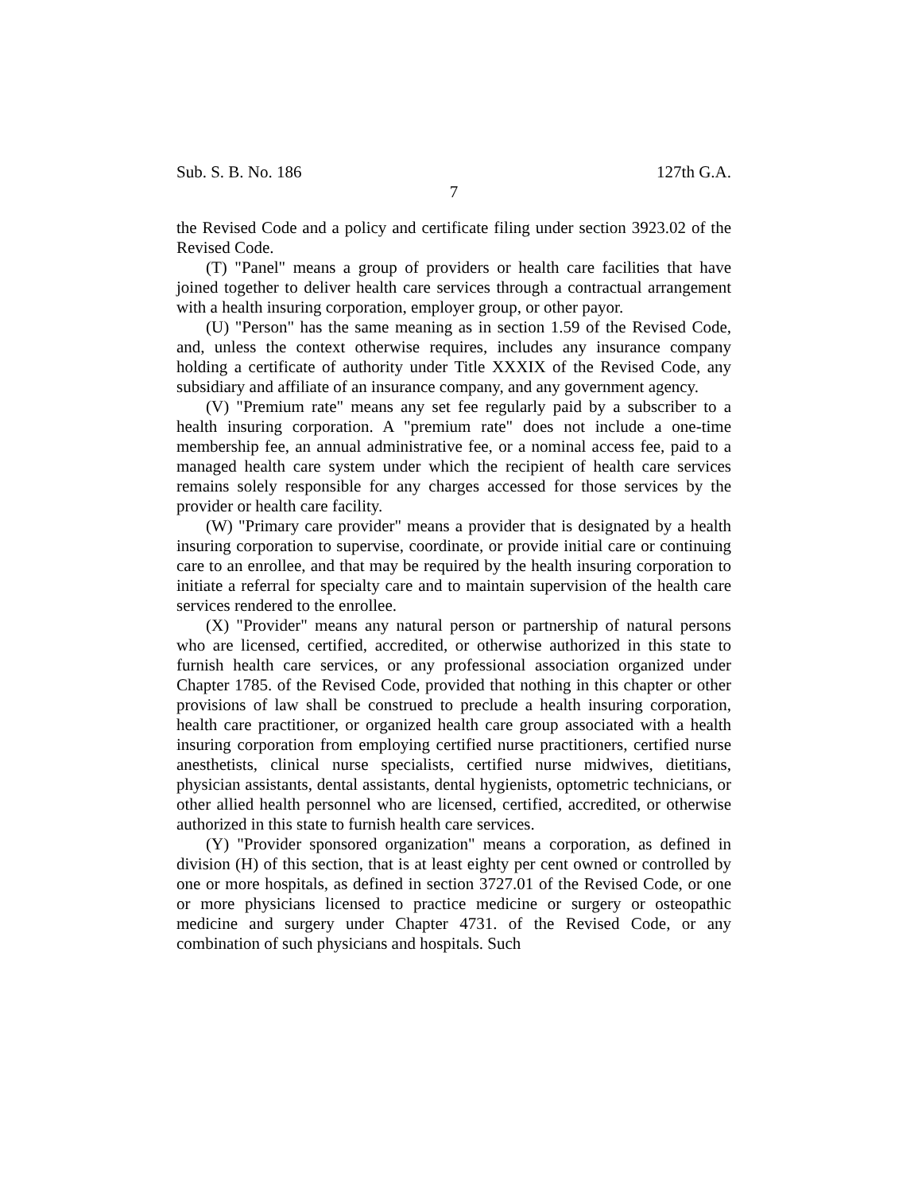Sub. S. B. No. 186 127th G.A.
7
the Revised Code and a policy and certificate filing under section 3923.02 of the Revised Code.
(T) "Panel" means a group of providers or health care facilities that have joined together to deliver health care services through a contractual arrangement with a health insuring corporation, employer group, or other payor.
(U) "Person" has the same meaning as in section 1.59 of the Revised Code, and, unless the context otherwise requires, includes any insurance company holding a certificate of authority under Title XXXIX of the Revised Code, any subsidiary and affiliate of an insurance company, and any government agency.
(V) "Premium rate" means any set fee regularly paid by a subscriber to a health insuring corporation. A "premium rate" does not include a one-time membership fee, an annual administrative fee, or a nominal access fee, paid to a managed health care system under which the recipient of health care services remains solely responsible for any charges accessed for those services by the provider or health care facility.
(W) "Primary care provider" means a provider that is designated by a health insuring corporation to supervise, coordinate, or provide initial care or continuing care to an enrollee, and that may be required by the health insuring corporation to initiate a referral for specialty care and to maintain supervision of the health care services rendered to the enrollee.
(X) "Provider" means any natural person or partnership of natural persons who are licensed, certified, accredited, or otherwise authorized in this state to furnish health care services, or any professional association organized under Chapter 1785. of the Revised Code, provided that nothing in this chapter or other provisions of law shall be construed to preclude a health insuring corporation, health care practitioner, or organized health care group associated with a health insuring corporation from employing certified nurse practitioners, certified nurse anesthetists, clinical nurse specialists, certified nurse midwives, dietitians, physician assistants, dental assistants, dental hygienists, optometric technicians, or other allied health personnel who are licensed, certified, accredited, or otherwise authorized in this state to furnish health care services.
(Y) "Provider sponsored organization" means a corporation, as defined in division (H) of this section, that is at least eighty per cent owned or controlled by one or more hospitals, as defined in section 3727.01 of the Revised Code, or one or more physicians licensed to practice medicine or surgery or osteopathic medicine and surgery under Chapter 4731. of the Revised Code, or any combination of such physicians and hospitals. Such